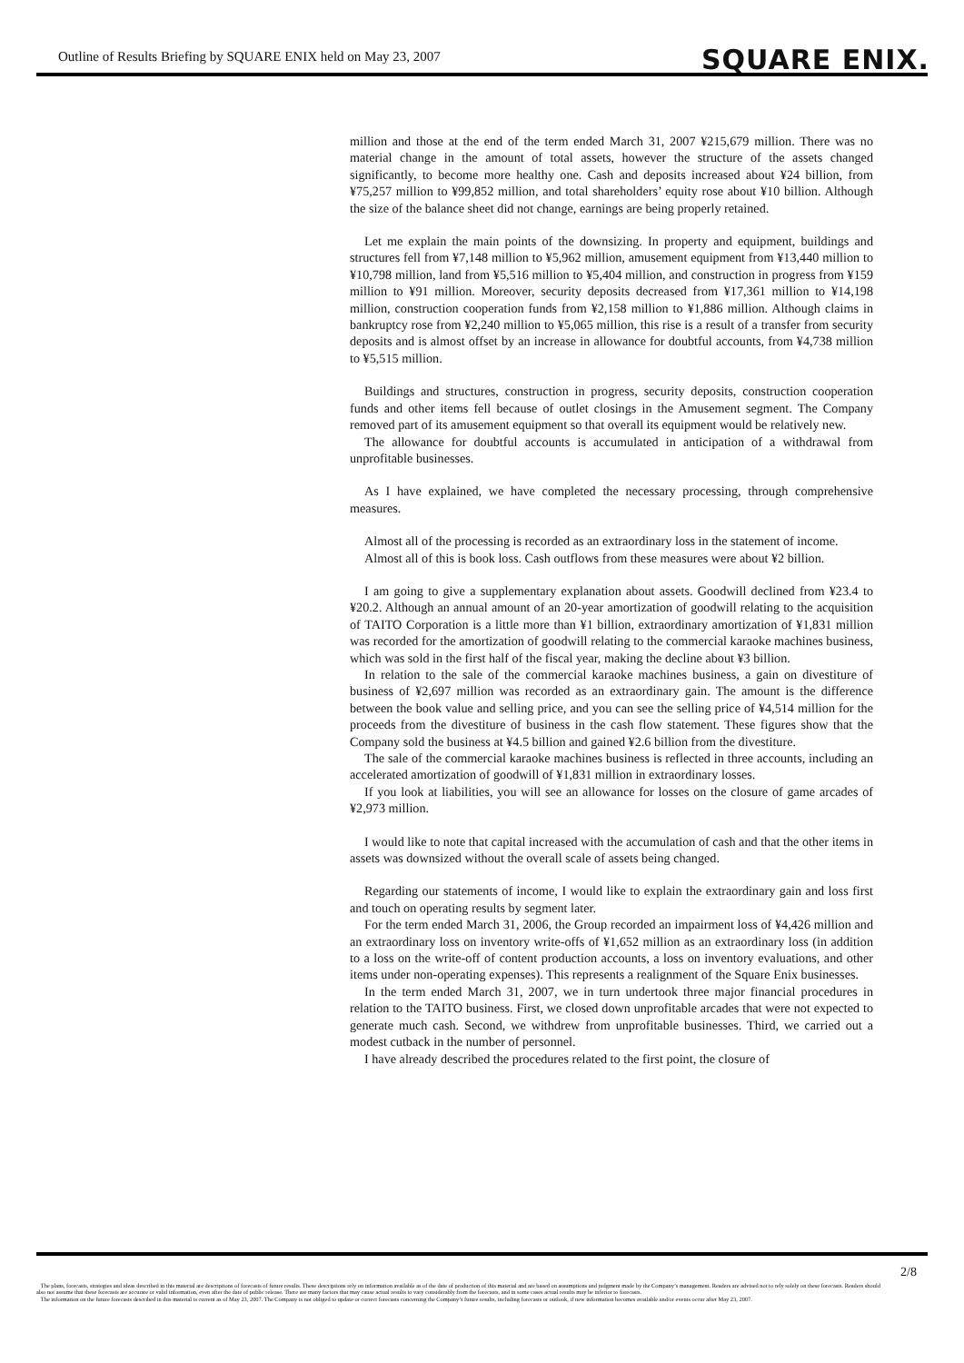Outline of Results Briefing by SQUARE ENIX held on May 23, 2007
SQUARE ENIX.
million and those at the end of the term ended March 31, 2007 ¥215,679 million. There was no material change in the amount of total assets, however the structure of the assets changed significantly, to become more healthy one. Cash and deposits increased about ¥24 billion, from ¥75,257 million to ¥99,852 million, and total shareholders’ equity rose about ¥10 billion. Although the size of the balance sheet did not change, earnings are being properly retained.
Let me explain the main points of the downsizing. In property and equipment, buildings and structures fell from ¥7,148 million to ¥5,962 million, amusement equipment from ¥13,440 million to ¥10,798 million, land from ¥5,516 million to ¥5,404 million, and construction in progress from ¥159 million to ¥91 million. Moreover, security deposits decreased from ¥17,361 million to ¥14,198 million, construction cooperation funds from ¥2,158 million to ¥1,886 million. Although claims in bankruptcy rose from ¥2,240 million to ¥5,065 million, this rise is a result of a transfer from security deposits and is almost offset by an increase in allowance for doubtful accounts, from ¥4,738 million to ¥5,515 million.
Buildings and structures, construction in progress, security deposits, construction cooperation funds and other items fell because of outlet closings in the Amusement segment. The Company removed part of its amusement equipment so that overall its equipment would be relatively new.
The allowance for doubtful accounts is accumulated in anticipation of a withdrawal from unprofitable businesses.
As I have explained, we have completed the necessary processing, through comprehensive measures.
Almost all of the processing is recorded as an extraordinary loss in the statement of income.
Almost all of this is book loss. Cash outflows from these measures were about ¥2 billion.
I am going to give a supplementary explanation about assets. Goodwill declined from ¥23.4 to ¥20.2. Although an annual amount of an 20-year amortization of goodwill relating to the acquisition of TAITO Corporation is a little more than ¥1 billion, extraordinary amortization of ¥1,831 million was recorded for the amortization of goodwill relating to the commercial karaoke machines business, which was sold in the first half of the fiscal year, making the decline about ¥3 billion.
In relation to the sale of the commercial karaoke machines business, a gain on divestiture of business of ¥2,697 million was recorded as an extraordinary gain. The amount is the difference between the book value and selling price, and you can see the selling price of ¥4,514 million for the proceeds from the divestiture of business in the cash flow statement. These figures show that the Company sold the business at ¥4.5 billion and gained ¥2.6 billion from the divestiture.
The sale of the commercial karaoke machines business is reflected in three accounts, including an accelerated amortization of goodwill of ¥1,831 million in extraordinary losses.
If you look at liabilities, you will see an allowance for losses on the closure of game arcades of ¥2,973 million.
I would like to note that capital increased with the accumulation of cash and that the other items in assets was downsized without the overall scale of assets being changed.
Regarding our statements of income, I would like to explain the extraordinary gain and loss first and touch on operating results by segment later.
For the term ended March 31, 2006, the Group recorded an impairment loss of ¥4,426 million and an extraordinary loss on inventory write-offs of ¥1,652 million as an extraordinary loss (in addition to a loss on the write-off of content production accounts, a loss on inventory evaluations, and other items under non-operating expenses). This represents a realignment of the Square Enix businesses.
In the term ended March 31, 2007, we in turn undertook three major financial procedures in relation to the TAITO business. First, we closed down unprofitable arcades that were not expected to generate much cash. Second, we withdrew from unprofitable businesses. Third, we carried out a modest cutback in the number of personnel.
I have already described the procedures related to the first point, the closure of
2/8
The plans, forecasts, strategies and ideas described in this material are descriptions of forecasts of future results. These descriptions rely on information available as of the date of production of this material and are based on assumptions and judgment made by the Company’s management. Readers are advised not to rely solely on these forecasts. Readers should also not assume that these forecasts are accurate or valid information, even after the date of public release. There are many factors that may cause actual results to vary considerably from the forecasts, and in some cases actual results may be inferior to forecasts.
The information on the future forecasts described in this material is current as of May 23, 2007. The Company is not obliged to update or correct forecasts concerning the Company’s future results, including forecasts or outlook, if new information becomes available and/or events occur after May 23, 2007.